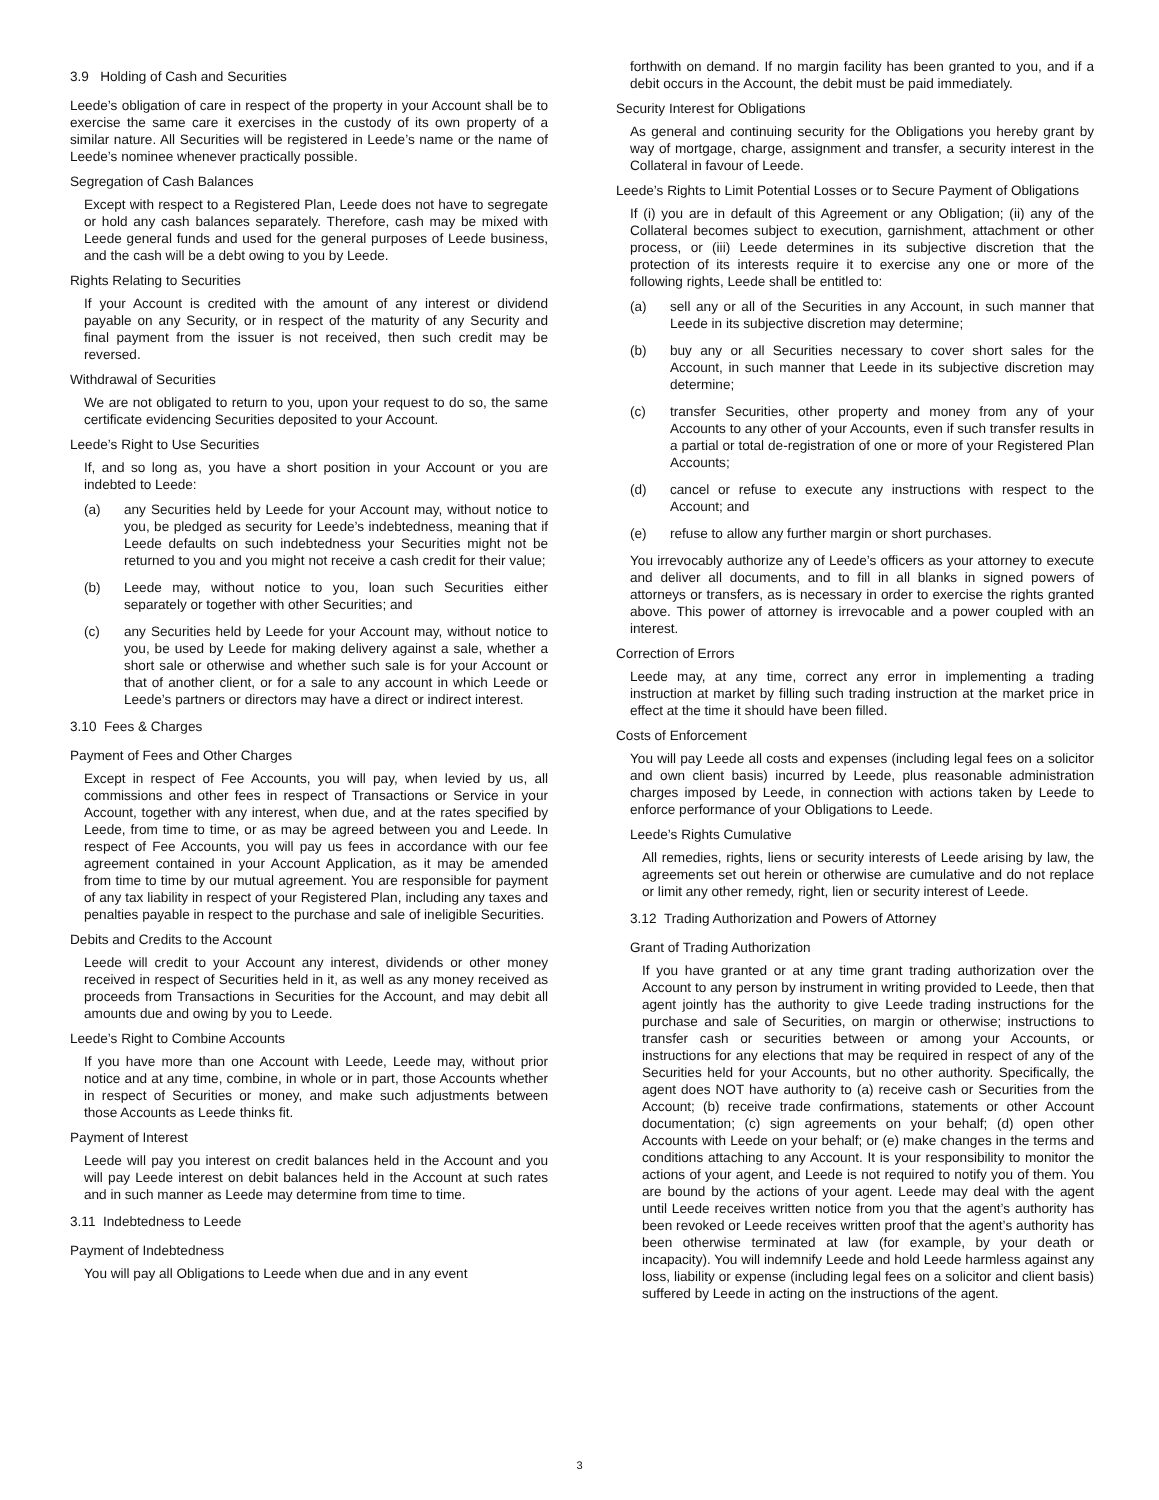3.9 Holding of Cash and Securities
Leede’s obligation of care in respect of the property in your Account shall be to exercise the same care it exercises in the custody of its own property of a similar nature. All Securities will be registered in Leede’s name or the name of Leede’s nominee whenever practically possible.
Segregation of Cash Balances
Except with respect to a Registered Plan, Leede does not have to segregate or hold any cash balances separately. Therefore, cash may be mixed with Leede general funds and used for the general purposes of Leede business, and the cash will be a debt owing to you by Leede.
Rights Relating to Securities
If your Account is credited with the amount of any interest or dividend payable on any Security, or in respect of the maturity of any Security and final payment from the issuer is not received, then such credit may be reversed.
Withdrawal of Securities
We are not obligated to return to you, upon your request to do so, the same certificate evidencing Securities deposited to your Account.
Leede’s Right to Use Securities
If, and so long as, you have a short position in your Account or you are indebted to Leede:
(a) any Securities held by Leede for your Account may, without notice to you, be pledged as security for Leede’s indebtedness, meaning that if Leede defaults on such indebtedness your Securities might not be returned to you and you might not receive a cash credit for their value;
(b) Leede may, without notice to you, loan such Securities either separately or together with other Securities; and
(c) any Securities held by Leede for your Account may, without notice to you, be used by Leede for making delivery against a sale, whether a short sale or otherwise and whether such sale is for your Account or that of another client, or for a sale to any account in which Leede or Leede’s partners or directors may have a direct or indirect interest.
3.10 Fees & Charges
Payment of Fees and Other Charges
Except in respect of Fee Accounts, you will pay, when levied by us, all commissions and other fees in respect of Transactions or Service in your Account, together with any interest, when due, and at the rates specified by Leede, from time to time, or as may be agreed between you and Leede. In respect of Fee Accounts, you will pay us fees in accordance with our fee agreement contained in your Account Application, as it may be amended from time to time by our mutual agreement. You are responsible for payment of any tax liability in respect of your Registered Plan, including any taxes and penalties payable in respect to the purchase and sale of ineligible Securities.
Debits and Credits to the Account
Leede will credit to your Account any interest, dividends or other money received in respect of Securities held in it, as well as any money received as proceeds from Transactions in Securities for the Account, and may debit all amounts due and owing by you to Leede.
Leede’s Right to Combine Accounts
If you have more than one Account with Leede, Leede may, without prior notice and at any time, combine, in whole or in part, those Accounts whether in respect of Securities or money, and make such adjustments between those Accounts as Leede thinks fit.
Payment of Interest
Leede will pay you interest on credit balances held in the Account and you will pay Leede interest on debit balances held in the Account at such rates and in such manner as Leede may determine from time to time.
3.11 Indebtedness to Leede
Payment of Indebtedness
You will pay all Obligations to Leede when due and in any event
forthwith on demand. If no margin facility has been granted to you, and if a debit occurs in the Account, the debit must be paid immediately.
Security Interest for Obligations
As general and continuing security for the Obligations you hereby grant by way of mortgage, charge, assignment and transfer, a security interest in the Collateral in favour of Leede.
Leede’s Rights to Limit Potential Losses or to Secure Payment of Obligations
If (i) you are in default of this Agreement or any Obligation; (ii) any of the Collateral becomes subject to execution, garnishment, attachment or other process, or (iii) Leede determines in its subjective discretion that the protection of its interests require it to exercise any one or more of the following rights, Leede shall be entitled to:
(a) sell any or all of the Securities in any Account, in such manner that Leede in its subjective discretion may determine;
(b) buy any or all Securities necessary to cover short sales for the Account, in such manner that Leede in its subjective discretion may determine;
(c) transfer Securities, other property and money from any of your Accounts to any other of your Accounts, even if such transfer results in a partial or total de-registration of one or more of your Registered Plan Accounts;
(d) cancel or refuse to execute any instructions with respect to the Account; and
(e) refuse to allow any further margin or short purchases.
You irrevocably authorize any of Leede’s officers as your attorney to execute and deliver all documents, and to fill in all blanks in signed powers of attorneys or transfers, as is necessary in order to exercise the rights granted above. This power of attorney is irrevocable and a power coupled with an interest.
Correction of Errors
Leede may, at any time, correct any error in implementing a trading instruction at market by filling such trading instruction at the market price in effect at the time it should have been filled.
Costs of Enforcement
You will pay Leede all costs and expenses (including legal fees on a solicitor and own client basis) incurred by Leede, plus reasonable administration charges imposed by Leede, in connection with actions taken by Leede to enforce performance of your Obligations to Leede.
Leede’s Rights Cumulative
All remedies, rights, liens or security interests of Leede arising by law, the agreements set out herein or otherwise are cumulative and do not replace or limit any other remedy, right, lien or security interest of Leede.
3.12 Trading Authorization and Powers of Attorney
Grant of Trading Authorization
If you have granted or at any time grant trading authorization over the Account to any person by instrument in writing provided to Leede, then that agent jointly has the authority to give Leede trading instructions for the purchase and sale of Securities, on margin or otherwise; instructions to transfer cash or securities between or among your Accounts, or instructions for any elections that may be required in respect of any of the Securities held for your Accounts, but no other authority. Specifically, the agent does NOT have authority to (a) receive cash or Securities from the Account; (b) receive trade confirmations, statements or other Account documentation; (c) sign agreements on your behalf; (d) open other Accounts with Leede on your behalf; or (e) make changes in the terms and conditions attaching to any Account. It is your responsibility to monitor the actions of your agent, and Leede is not required to notify you of them. You are bound by the actions of your agent. Leede may deal with the agent until Leede receives written notice from you that the agent’s authority has been revoked or Leede receives written proof that the agent’s authority has been otherwise terminated at law (for example, by your death or incapacity). You will indemnify Leede and hold Leede harmless against any loss, liability or expense (including legal fees on a solicitor and client basis) suffered by Leede in acting on the instructions of the agent.
3